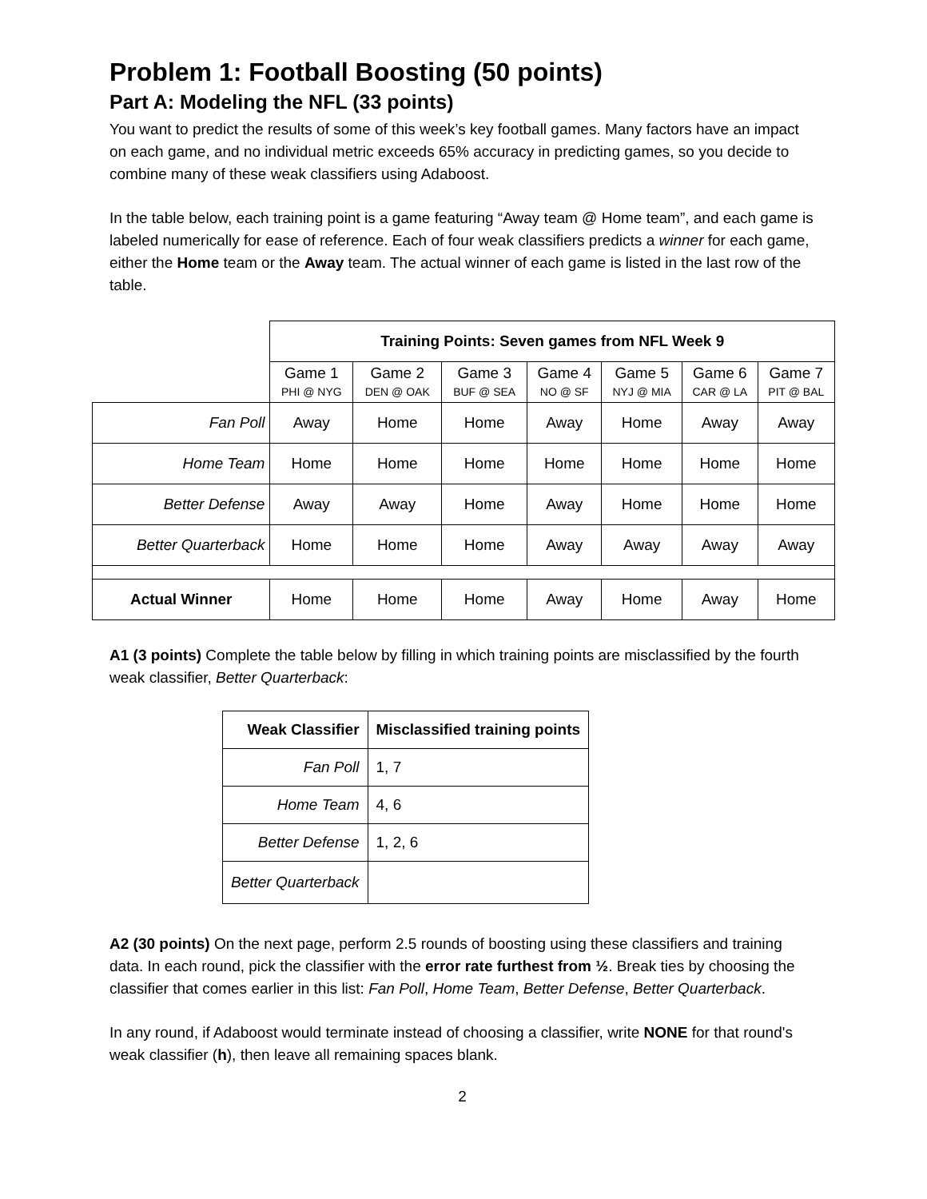Problem 1: Football Boosting (50 points)
Part A: Modeling the NFL (33 points)
You want to predict the results of some of this week’s key football games. Many factors have an impact on each game, and no individual metric exceeds 65% accuracy in predicting games, so you decide to combine many of these weak classifiers using Adaboost.
In the table below, each training point is a game featuring “Away team @ Home team”, and each game is labeled numerically for ease of reference. Each of four weak classifiers predicts a winner for each game, either the Home team or the Away team. The actual winner of each game is listed in the last row of the table.
| | Training Points: Seven games from NFL Week 9 | | | | | | |
| | Game 1 PHI @ NYG | Game 2 DEN @ OAK | Game 3 BUF @ SEA | Game 4 NO @ SF | Game 5 NYJ @ MIA | Game 6 CAR @ LA | Game 7 PIT @ BAL |
| Fan Poll | Away | Home | Home | Away | Home | Away | Away |
| Home Team | Home | Home | Home | Home | Home | Home | Home |
| Better Defense | Away | Away | Home | Away | Home | Home | Home |
| Better Quarterback | Home | Home | Home | Away | Away | Away | Away |
| Actual Winner | Home | Home | Home | Away | Home | Away | Home |
A1 (3 points) Complete the table below by filling in which training points are misclassified by the fourth weak classifier, Better Quarterback:
| Weak Classifier | Misclassified training points |
| --- | --- |
| Fan Poll | 1, 7 |
| Home Team | 4, 6 |
| Better Defense | 1, 2, 6 |
| Better Quarterback | |
A2 (30 points) On the next page, perform 2.5 rounds of boosting using these classifiers and training data. In each round, pick the classifier with the error rate furthest from ½. Break ties by choosing the classifier that comes earlier in this list: Fan Poll, Home Team, Better Defense, Better Quarterback.
In any round, if Adaboost would terminate instead of choosing a classifier, write NONE for that round's weak classifier (h), then leave all remaining spaces blank.
2